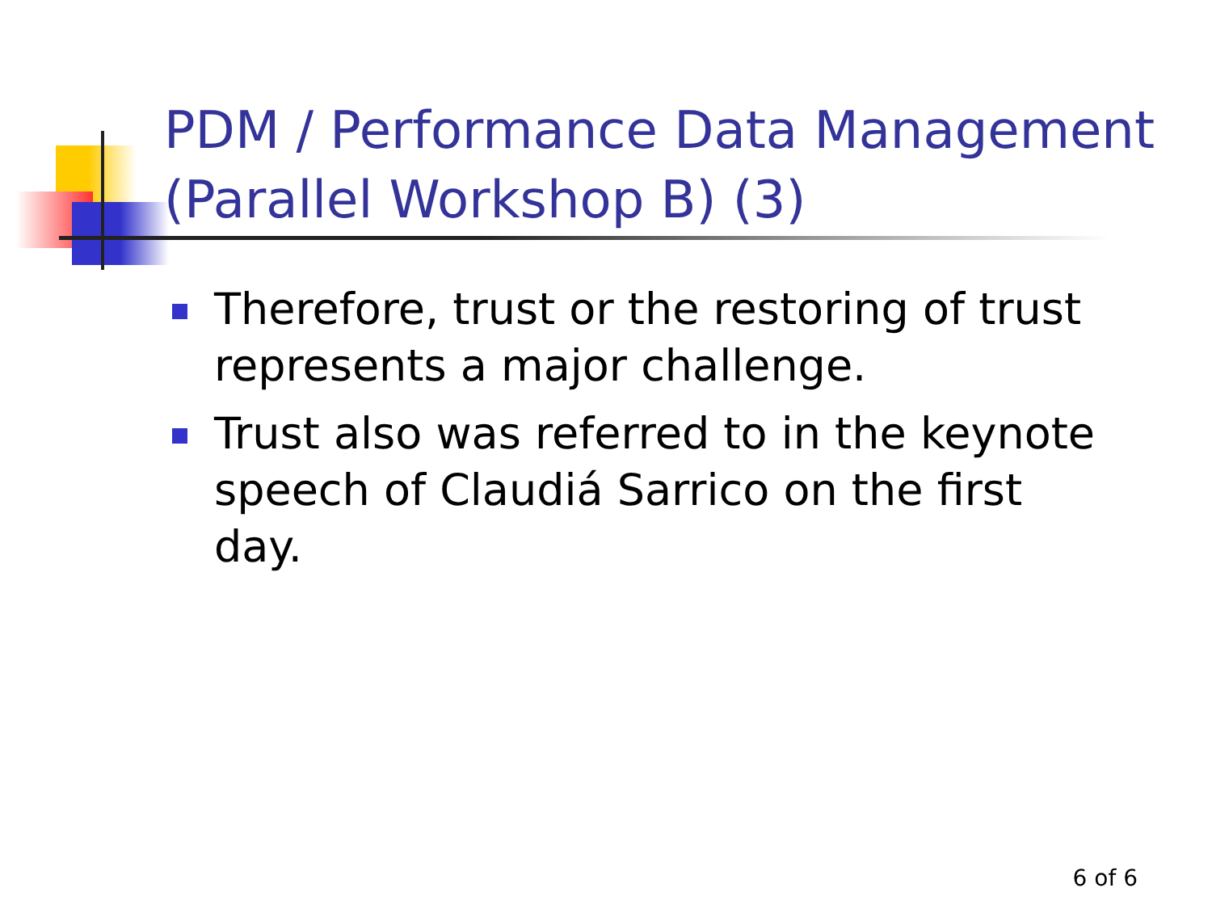PDM / Performance Data Management (Parallel Workshop B) (3)
Therefore, trust or the restoring of trust represents a major challenge.
Trust also was referred to in the keynote speech of Claudiá Sarrico on the first day.
6 of 6